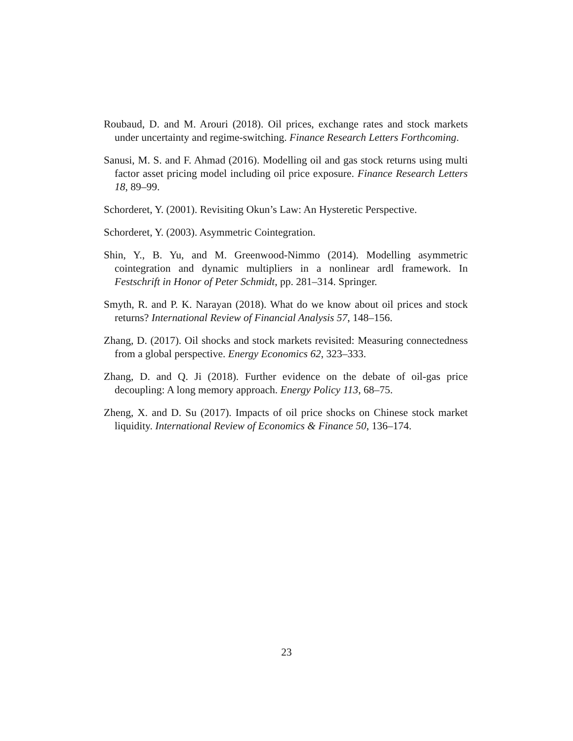Roubaud, D. and M. Arouri (2018). Oil prices, exchange rates and stock markets under uncertainty and regime-switching. Finance Research Letters Forthcoming.
Sanusi, M. S. and F. Ahmad (2016). Modelling oil and gas stock returns using multi factor asset pricing model including oil price exposure. Finance Research Letters 18, 89–99.
Schorderet, Y. (2001). Revisiting Okun’s Law: An Hysteretic Perspective.
Schorderet, Y. (2003). Asymmetric Cointegration.
Shin, Y., B. Yu, and M. Greenwood-Nimmo (2014). Modelling asymmetric cointegration and dynamic multipliers in a nonlinear ardl framework. In Festschrift in Honor of Peter Schmidt, pp. 281–314. Springer.
Smyth, R. and P. K. Narayan (2018). What do we know about oil prices and stock returns? International Review of Financial Analysis 57, 148–156.
Zhang, D. (2017). Oil shocks and stock markets revisited: Measuring connectedness from a global perspective. Energy Economics 62, 323–333.
Zhang, D. and Q. Ji (2018). Further evidence on the debate of oil-gas price decoupling: A long memory approach. Energy Policy 113, 68–75.
Zheng, X. and D. Su (2017). Impacts of oil price shocks on Chinese stock market liquidity. International Review of Economics & Finance 50, 136–174.
23